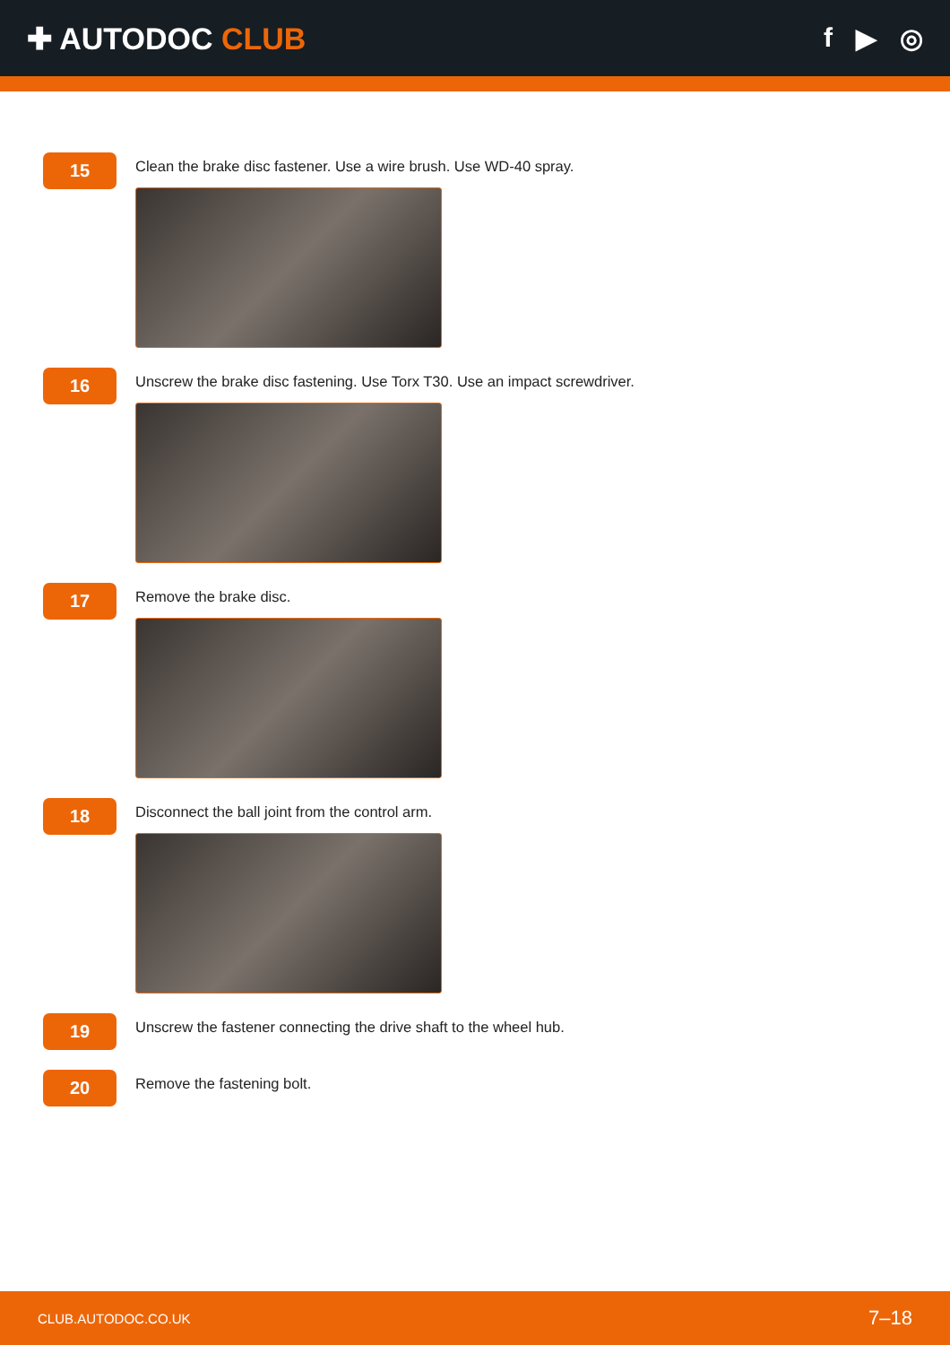✚ AUTODOC CLUB f ▶ ◎
15
Clean the brake disc fastener. Use a wire brush. Use WD-40 spray.
16
Unscrew the brake disc fastening. Use Torx T30. Use an impact screwdriver.
17
Remove the brake disc.
18
Disconnect the ball joint from the control arm.
19
Unscrew the fastener connecting the drive shaft to the wheel hub.
20
Remove the fastening bolt.
CLUB.AUTODOC.CO.UK 7–18